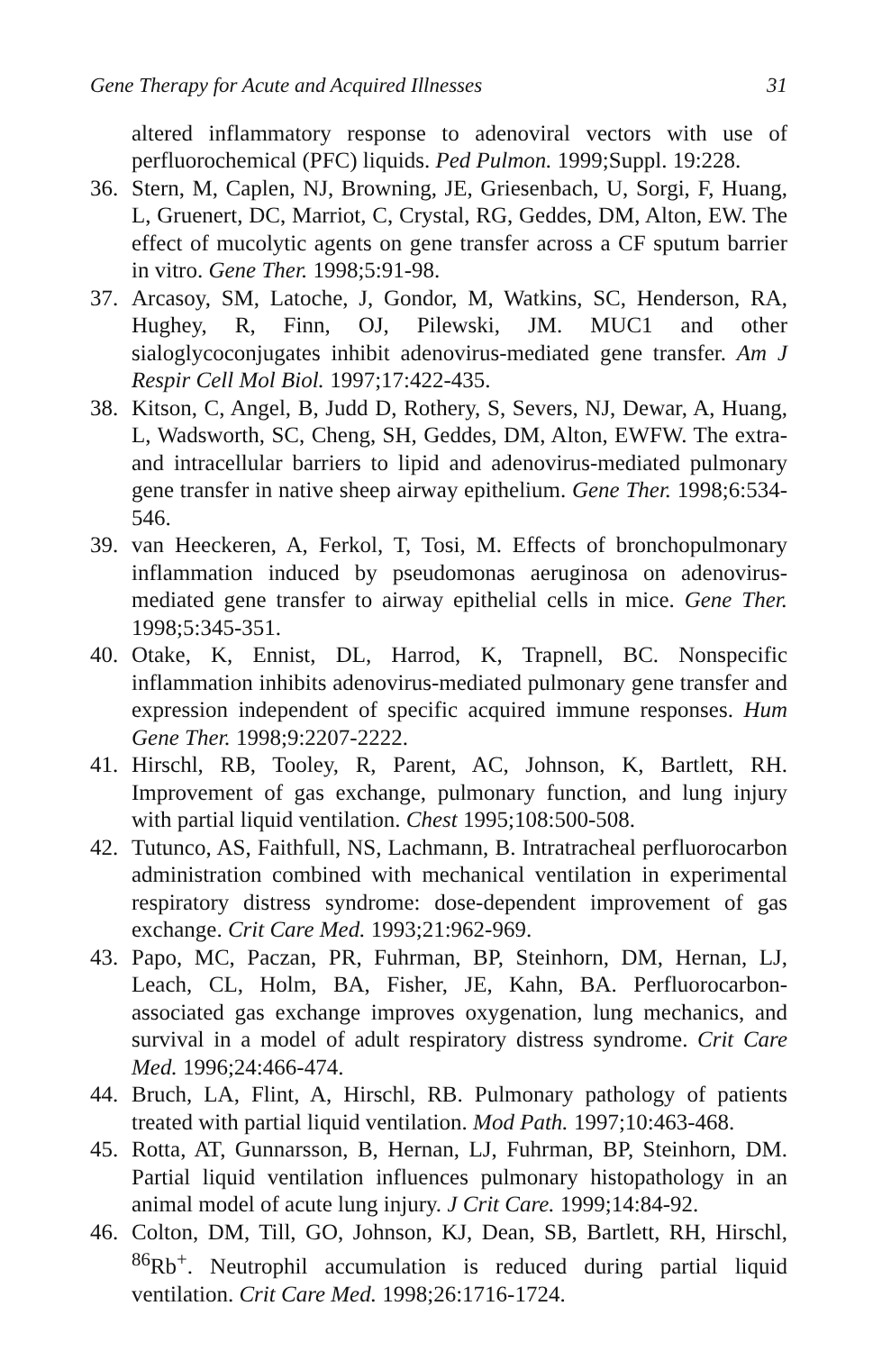Gene Therapy for Acute and Acquired Illnesses 31
altered inflammatory response to adenoviral vectors with use of perfluorochemical (PFC) liquids. Ped Pulmon. 1999;Suppl. 19:228.
36. Stern, M, Caplen, NJ, Browning, JE, Griesenbach, U, Sorgi, F, Huang, L, Gruenert, DC, Marriot, C, Crystal, RG, Geddes, DM, Alton, EW. The effect of mucolytic agents on gene transfer across a CF sputum barrier in vitro. Gene Ther. 1998;5:91-98.
37. Arcasoy, SM, Latoche, J, Gondor, M, Watkins, SC, Henderson, RA, Hughey, R, Finn, OJ, Pilewski, JM. MUC1 and other sialoglycoconjugates inhibit adenovirus-mediated gene transfer. Am J Respir Cell Mol Biol. 1997;17:422-435.
38. Kitson, C, Angel, B, Judd D, Rothery, S, Severs, NJ, Dewar, A, Huang, L, Wadsworth, SC, Cheng, SH, Geddes, DM, Alton, EWFW. The extra- and intracellular barriers to lipid and adenovirus-mediated pulmonary gene transfer in native sheep airway epithelium. Gene Ther. 1998;6:534-546.
39. van Heeckeren, A, Ferkol, T, Tosi, M. Effects of bronchopulmonary inflammation induced by pseudomonas aeruginosa on adenovirus-mediated gene transfer to airway epithelial cells in mice. Gene Ther. 1998;5:345-351.
40. Otake, K, Ennist, DL, Harrod, K, Trapnell, BC. Nonspecific inflammation inhibits adenovirus-mediated pulmonary gene transfer and expression independent of specific acquired immune responses. Hum Gene Ther. 1998;9:2207-2222.
41. Hirschl, RB, Tooley, R, Parent, AC, Johnson, K, Bartlett, RH. Improvement of gas exchange, pulmonary function, and lung injury with partial liquid ventilation. Chest 1995;108:500-508.
42. Tutunco, AS, Faithfull, NS, Lachmann, B. Intratracheal perfluorocarbon administration combined with mechanical ventilation in experimental respiratory distress syndrome: dose-dependent improvement of gas exchange. Crit Care Med. 1993;21:962-969.
43. Papo, MC, Paczan, PR, Fuhrman, BP, Steinhorn, DM, Hernan, LJ, Leach, CL, Holm, BA, Fisher, JE, Kahn, BA. Perfluorocarbon-associated gas exchange improves oxygenation, lung mechanics, and survival in a model of adult respiratory distress syndrome. Crit Care Med. 1996;24:466-474.
44. Bruch, LA, Flint, A, Hirschl, RB. Pulmonary pathology of patients treated with partial liquid ventilation. Mod Path. 1997;10:463-468.
45. Rotta, AT, Gunnarsson, B, Hernan, LJ, Fuhrman, BP, Steinhorn, DM. Partial liquid ventilation influences pulmonary histopathology in an animal model of acute lung injury. J Crit Care. 1999;14:84-92.
46. Colton, DM, Till, GO, Johnson, KJ, Dean, SB, Bartlett, RH, Hirschl, <sup>86</sup>Rb<sup>+</sup>. Neutrophil accumulation is reduced during partial liquid ventilation. Crit Care Med. 1998;26:1716-1724.